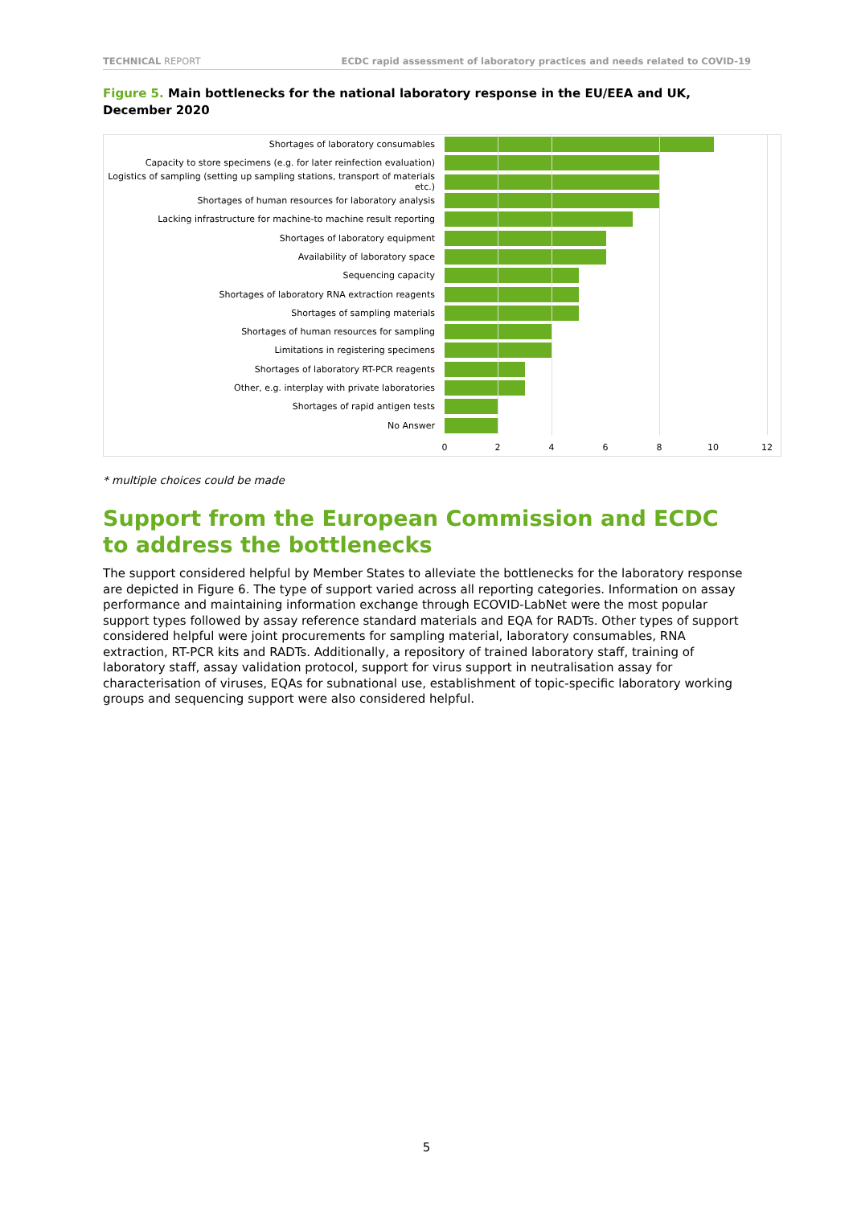TECHNICAL REPORT ECDC rapid assessment of laboratory practices and needs related to COVID-19
Figure 5. Main bottlenecks for the national laboratory response in the EU/EEA and UK, December 2020
Shortages of laboratory consumables
Capacity to store specimens (e.g. for later reinfection evaluation)
Logistics of sampling (setting up sampling stations, transport of materials etc.)
Shortages of human resources for laboratory analysis
Lacking infrastructure for machine-to machine result reporting
Shortages of laboratory equipment
Availability of laboratory space
Sequencing capacity
Shortages of laboratory RNA extraction reagents
Shortages of sampling materials
Shortages of human resources for sampling
Limitations in registering specimens
Shortages of laboratory RT-PCR reagents
Other, e.g. interplay with private laboratories
Shortages of rapid antigen tests
No Answer
0 2 4 6 8 10 12
* multiple choices could be made
Support from the European Commission and ECDC to address the bottlenecks
The support considered helpful by Member States to alleviate the bottlenecks for the laboratory response are depicted in Figure 6. The type of support varied across all reporting categories. Information on assay performance and maintaining information exchange through ECOVID-LabNet were the most popular support types followed by assay reference standard materials and EQA for RADTs. Other types of support considered helpful were joint procurements for sampling material, laboratory consumables, RNA extraction, RT-PCR kits and RADTs. Additionally, a repository of trained laboratory staff, training of laboratory staff, assay validation protocol, support for virus support in neutralisation assay for characterisation of viruses, EQAs for subnational use, establishment of topic-specific laboratory working groups and sequencing support were also considered helpful.
5